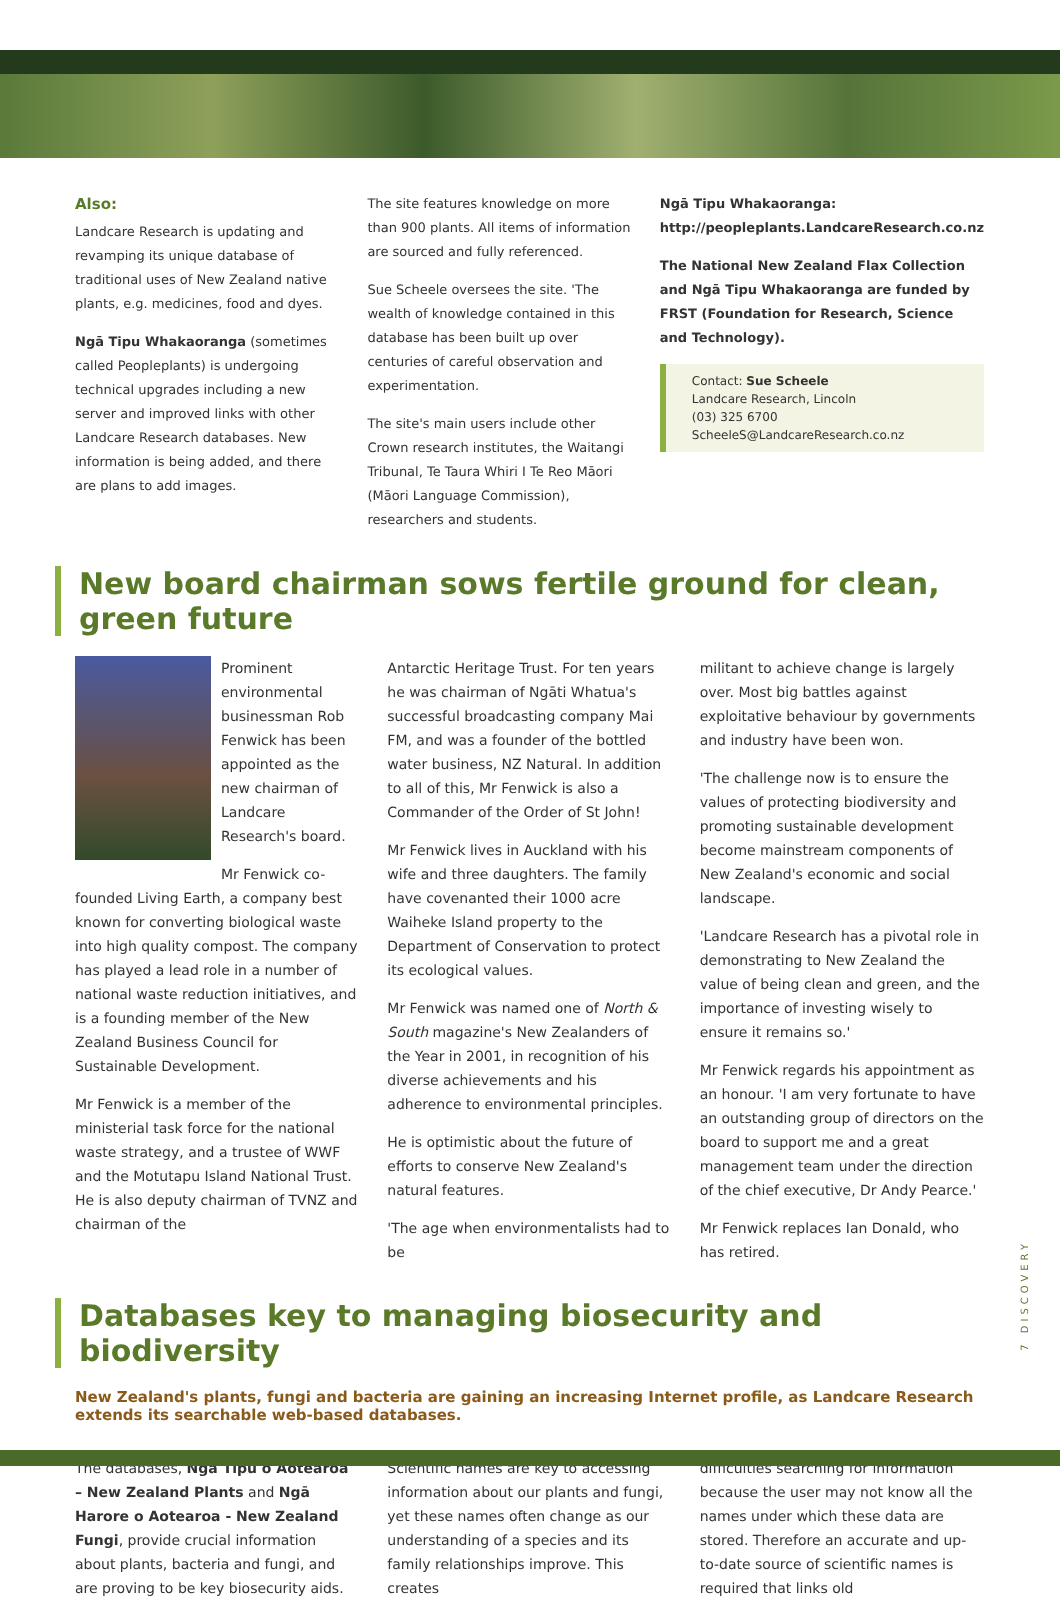Also:
Landcare Research is updating and revamping its unique database of traditional uses of New Zealand native plants, e.g. medicines, food and dyes.
Ngā Tipu Whakaoranga (sometimes called Peopleplants) is undergoing technical upgrades including a new server and improved links with other Landcare Research databases. New information is being added, and there are plans to add images.
The site features knowledge on more than 900 plants. All items of information are sourced and fully referenced.
Sue Scheele oversees the site. 'The wealth of knowledge contained in this database has been built up over centuries of careful observation and experimentation.
The site's main users include other Crown research institutes, the Waitangi Tribunal, Te Taura Whiri I Te Reo Māori (Māori Language Commission), researchers and students.
Ngā Tipu Whakaoranga:
http://peopleplants.LandcareResearch.co.nz
The National New Zealand Flax Collection and Ngā Tipu Whakaoranga are funded by FRST (Foundation for Research, Science and Technology).
Contact: Sue Scheele
Landcare Research, Lincoln
(03) 325 6700
ScheeleS@LandcareResearch.co.nz
New board chairman sows fertile ground for clean, green future
Prominent environmental businessman Rob Fenwick has been appointed as the new chairman of Landcare Research's board.
Mr Fenwick co-founded Living Earth, a company best known for converting biological waste into high quality compost. The company has played a lead role in a number of national waste reduction initiatives, and is a founding member of the New Zealand Business Council for Sustainable Development.
Mr Fenwick is a member of the ministerial task force for the national waste strategy, and a trustee of WWF and the Motutapu Island National Trust. He is also deputy chairman of TVNZ and chairman of the
Antarctic Heritage Trust. For ten years he was chairman of Ngāti Whatua's successful broadcasting company Mai FM, and was a founder of the bottled water business, NZ Natural. In addition to all of this, Mr Fenwick is also a Commander of the Order of St John!
Mr Fenwick lives in Auckland with his wife and three daughters. The family have covenanted their 1000 acre Waiheke Island property to the Department of Conservation to protect its ecological values.
Mr Fenwick was named one of North & South magazine's New Zealanders of the Year in 2001, in recognition of his diverse achievements and his adherence to environmental principles.
He is optimistic about the future of efforts to conserve New Zealand's natural features.
'The age when environmentalists had to be
militant to achieve change is largely over. Most big battles against exploitative behaviour by governments and industry have been won.
'The challenge now is to ensure the values of protecting biodiversity and promoting sustainable development become mainstream components of New Zealand's economic and social landscape.
'Landcare Research has a pivotal role in demonstrating to New Zealand the value of being clean and green, and the importance of investing wisely to ensure it remains so.'
Mr Fenwick regards his appointment as an honour. 'I am very fortunate to have an outstanding group of directors on the board to support me and a great management team under the direction of the chief executive, Dr Andy Pearce.'
Mr Fenwick replaces Ian Donald, who has retired.
Databases key to managing biosecurity and biodiversity
New Zealand's plants, fungi and bacteria are gaining an increasing Internet profile, as Landcare Research extends its searchable web-based databases.
The databases, Ngā Tipu o Aotearoa – New Zealand Plants and Ngā Harore o Aotearoa - New Zealand Fungi, provide crucial information about plants, bacteria and fungi, and are proving to be key biosecurity aids.
Scientific names are key to accessing information about our plants and fungi, yet these names often change as our understanding of a species and its family relationships improve. This creates
difficulties searching for information because the user may not know all the names under which these data are stored. Therefore an accurate and up-to-date source of scientific names is required that links old
7 DISCOVERY